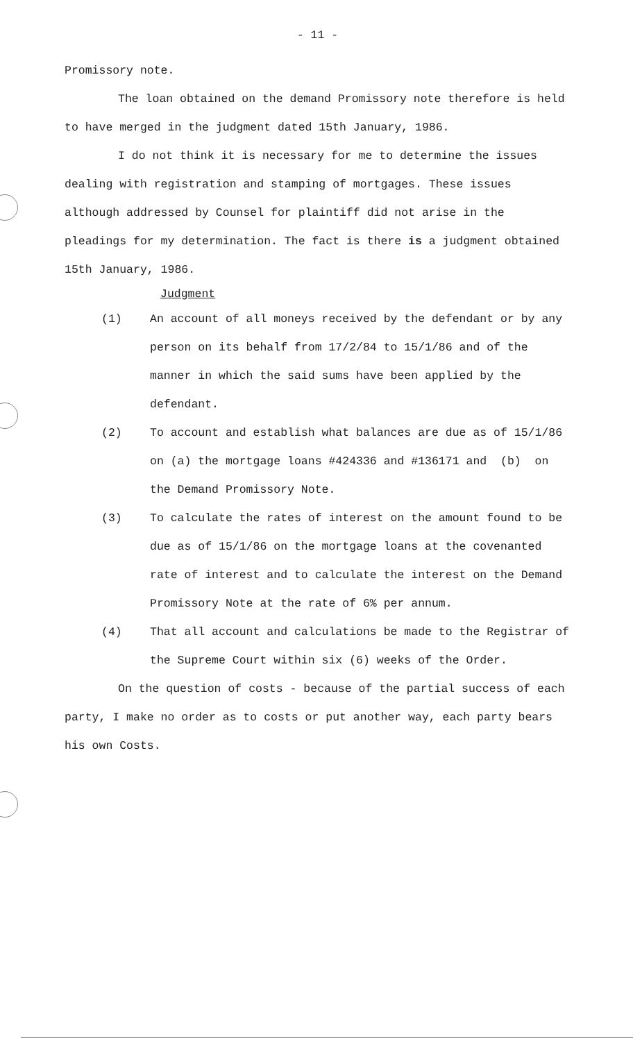- 11 -
Promissory note.
The loan obtained on the demand Promissory note therefore is held to have merged in the judgment dated 15th January, 1986.
I do not think it is necessary for me to determine the issues dealing with registration and stamping of mortgages. These issues although addressed by Counsel for plaintiff did not arise in the pleadings for my determination. The fact is there is a judgment obtained 15th January, 1986.
Judgment
(1) An account of all moneys received by the defendant or by any person on its behalf from 17/2/84 to 15/1/86 and of the manner in which the said sums have been applied by the defendant.
(2) To account and establish what balances are due as of 15/1/86 on (a) the mortgage loans #424336 and #136171 and (b) on the Demand Promissory Note.
(3) To calculate the rates of interest on the amount found to be due as of 15/1/86 on the mortgage loans at the covenanted rate of interest and to calculate the interest on the Demand Promissory Note at the rate of 6% per annum.
(4) That all account and calculations be made to the Registrar of the Supreme Court within six (6) weeks of the Order.
On the question of costs - because of the partial success of each party, I make no order as to costs or put another way, each party bears his own Costs.